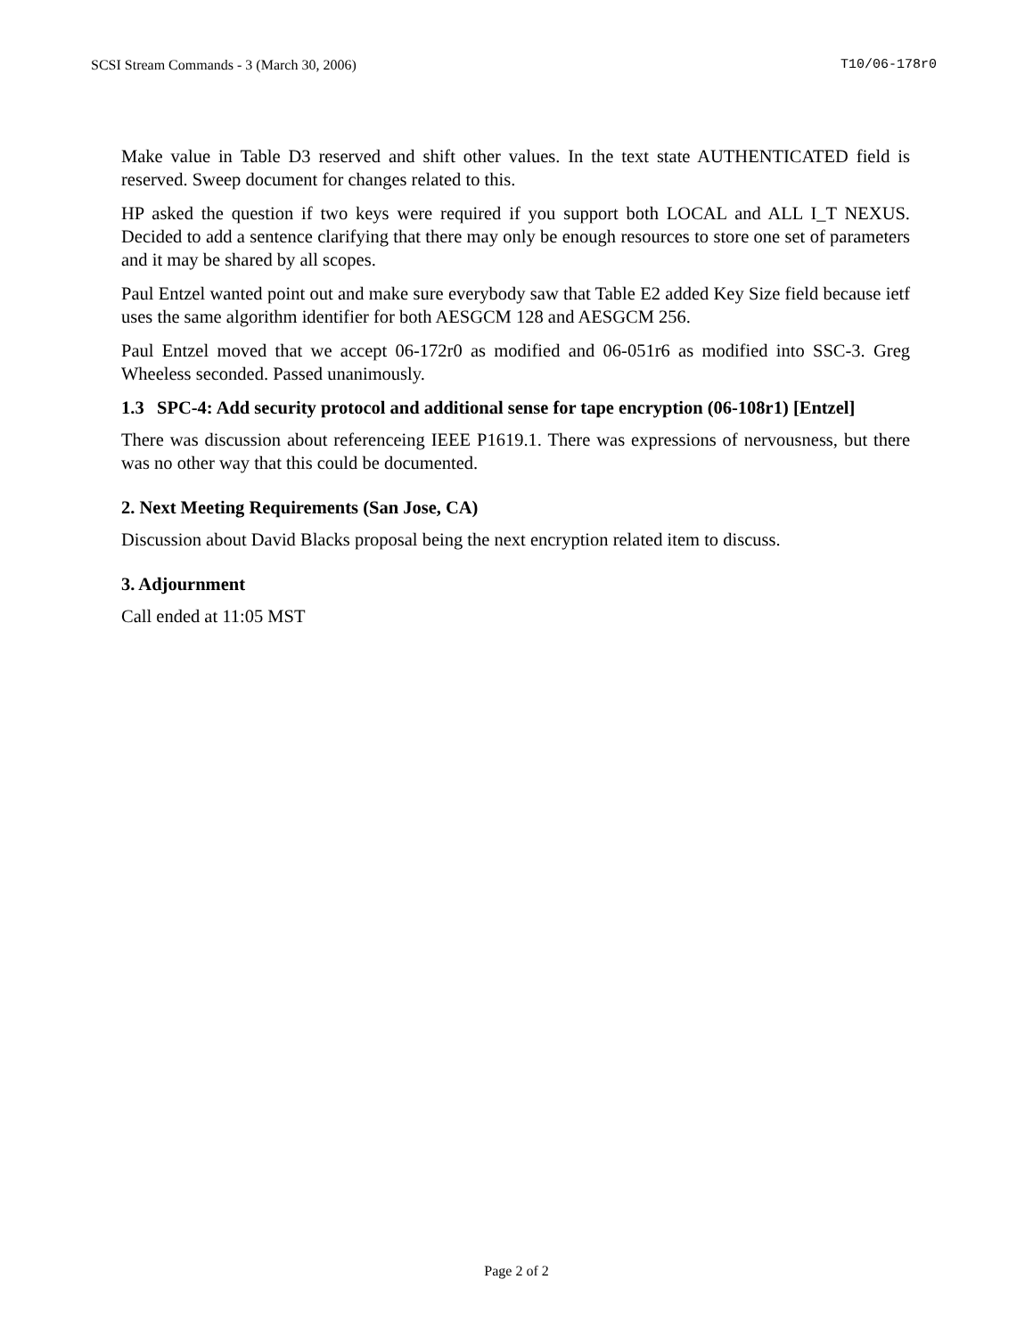SCSI Stream Commands - 3 (March 30, 2006) T10/06-178r0
Make value in Table D3 reserved and shift other values. In the text state AUTHENTICATED field is reserved. Sweep document for changes related to this.
HP asked the question if two keys were required if you support both LOCAL and ALL I_T NEXUS. Decided to add a sentence clarifying that there may only be enough resources to store one set of parameters and it may be shared by all scopes.
Paul Entzel wanted point out and make sure everybody saw that Table E2 added Key Size field because ietf uses the same algorithm identifier for both AESGCM 128 and AESGCM 256.
Paul Entzel moved that we accept 06-172r0 as modified and 06-051r6 as modified into SSC-3. Greg Wheeless seconded. Passed unanimously.
1.3 SPC-4: Add security protocol and additional sense for tape encryption (06-108r1) [Entzel]
There was discussion about referenceing IEEE P1619.1. There was expressions of nervousness, but there was no other way that this could be documented.
2. Next Meeting Requirements (San Jose, CA)
Discussion about David Blacks proposal being the next encryption related item to discuss.
3. Adjournment
Call ended at 11:05 MST
Page 2 of 2